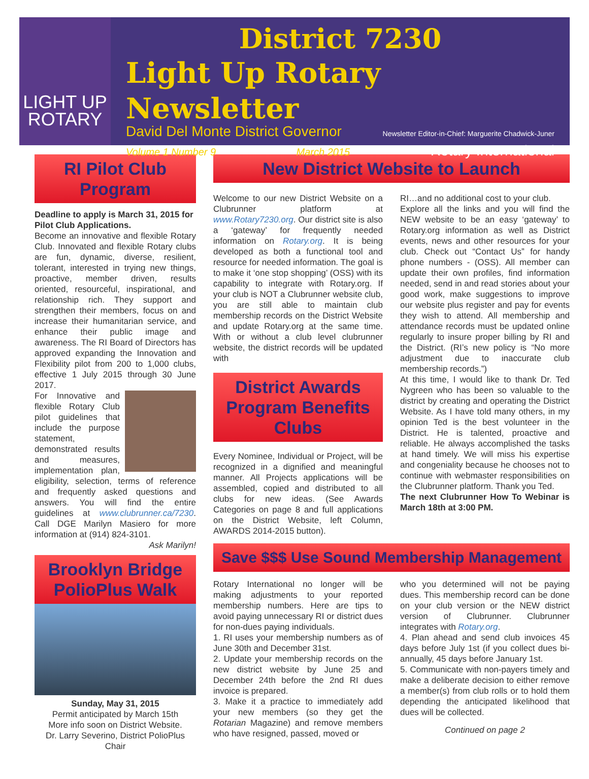LIGHT UP
ROTARY
District 7230
Light Up Rotary Newsletter
David Del Monte District Governor Newsletter Editor-in-Chief: Marguerite Chadwick-Juner
Volume 1 Number 9 March 2015 Rotary International
RI Pilot Club Program
Deadline to apply is March 31, 2015 for Pilot Club Applications.
Become an innovative and flexible Rotary Club. Innovated and flexible Rotary clubs are fun, dynamic, diverse, resilient, tolerant, interested in trying new things, proactive, member driven, results oriented, resourceful, inspirational, and relationship rich. They support and strengthen their members, focus on and increase their humanitarian service, and enhance their public image and awareness. The RI Board of Directors has approved expanding the Innovation and Flexibility pilot from 200 to 1,000 clubs, effective 1 July 2015 through 30 June 2017.
For Innovative and flexible Rotary Club pilot guidelines that include the purpose statement, demonstrated results and measures, implementation plan, eligibility, selection, terms of reference and frequently asked questions and answers. You will find the entire guidelines at www.clubrunner.ca/7230. Call DGE Marilyn Masiero for more information at (914) 824-3101. Ask Marilyn!
Brooklyn Bridge PolioPlus Walk
Sunday, May 31, 2015
Permit anticipated by March 15th
More info soon on District Website.
Dr. Larry Severino, District PolioPlus Chair
New District Website to Launch
Welcome to our new District Website on a Clubrunner platform at www.Rotary7230.org. Our district site is also a ‘gateway’ for frequently needed information on Rotary.org. It is being developed as both a functional tool and resource for needed information. The goal is to make it ‘one stop shopping’ (OSS) with its capability to integrate with Rotary.org. If your club is NOT a Clubrunner website club, you are still able to maintain club membership records on the District Website and update Rotary.org at the same time. With or without a club level clubrunner website, the district records will be updated with
District Awards Program Benefits Clubs
Every Nominee, Individual or Project, will be recognized in a dignified and meaningful manner. All Projects applications will be assembled, copied and distributed to all clubs for new ideas. (See Awards Categories on page 8 and full applications on the District Website, left Column, AWARDS 2014-2015 button).
RI…and no additional cost to your club.
Explore all the links and you will find the NEW website to be an easy ‘gateway’ to Rotary.org information as well as District events, news and other resources for your club. Check out “Contact Us” for handy phone numbers - (OSS). All member can update their own profiles, find information needed, send in and read stories about your good work, make suggestions to improve our website plus register and pay for events they wish to attend. All membership and attendance records must be updated online regularly to insure proper billing by RI and the District. (RI’s new policy is “No more adjustment due to inaccurate club membership records.”)
At this time, I would like to thank Dr. Ted Nygreen who has been so valuable to the district by creating and operating the District Website. As I have told many others, in my opinion Ted is the best volunteer in the District. He is talented, proactive and reliable. He always accomplished the tasks at hand timely. We will miss his expertise and congeniality because he chooses not to continue with webmaster responsibilities on the Clubrunner platform. Thank you Ted.
The next Clubrunner How To Webinar is March 18th at 3:00 PM.
Save $$$ Use Sound Membership Management
Rotary International no longer will be making adjustments to your reported membership numbers. Here are tips to avoid paying unnecessary RI or district dues for non-dues paying individuals.
1. RI uses your membership numbers as of June 30th and December 31st.
2. Update your membership records on the new district website by June 25 and December 24th before the 2nd RI dues invoice is prepared.
3. Make it a practice to immediately add your new members (so they get the Rotarian Magazine) and remove members who have resigned, passed, moved or
who you determined will not be paying dues. This membership record can be done on your club version or the NEW district version of Clubrunner. Clubrunner integrates with Rotary.org.
4. Plan ahead and send club invoices 45 days before July 1st (if you collect dues bi-annually, 45 days before January 1st.
5. Communicate with non-payers timely and make a deliberate decision to either remove a member(s) from club rolls or to hold them depending the anticipated likelihood that dues will be collected.
Continued on page 2